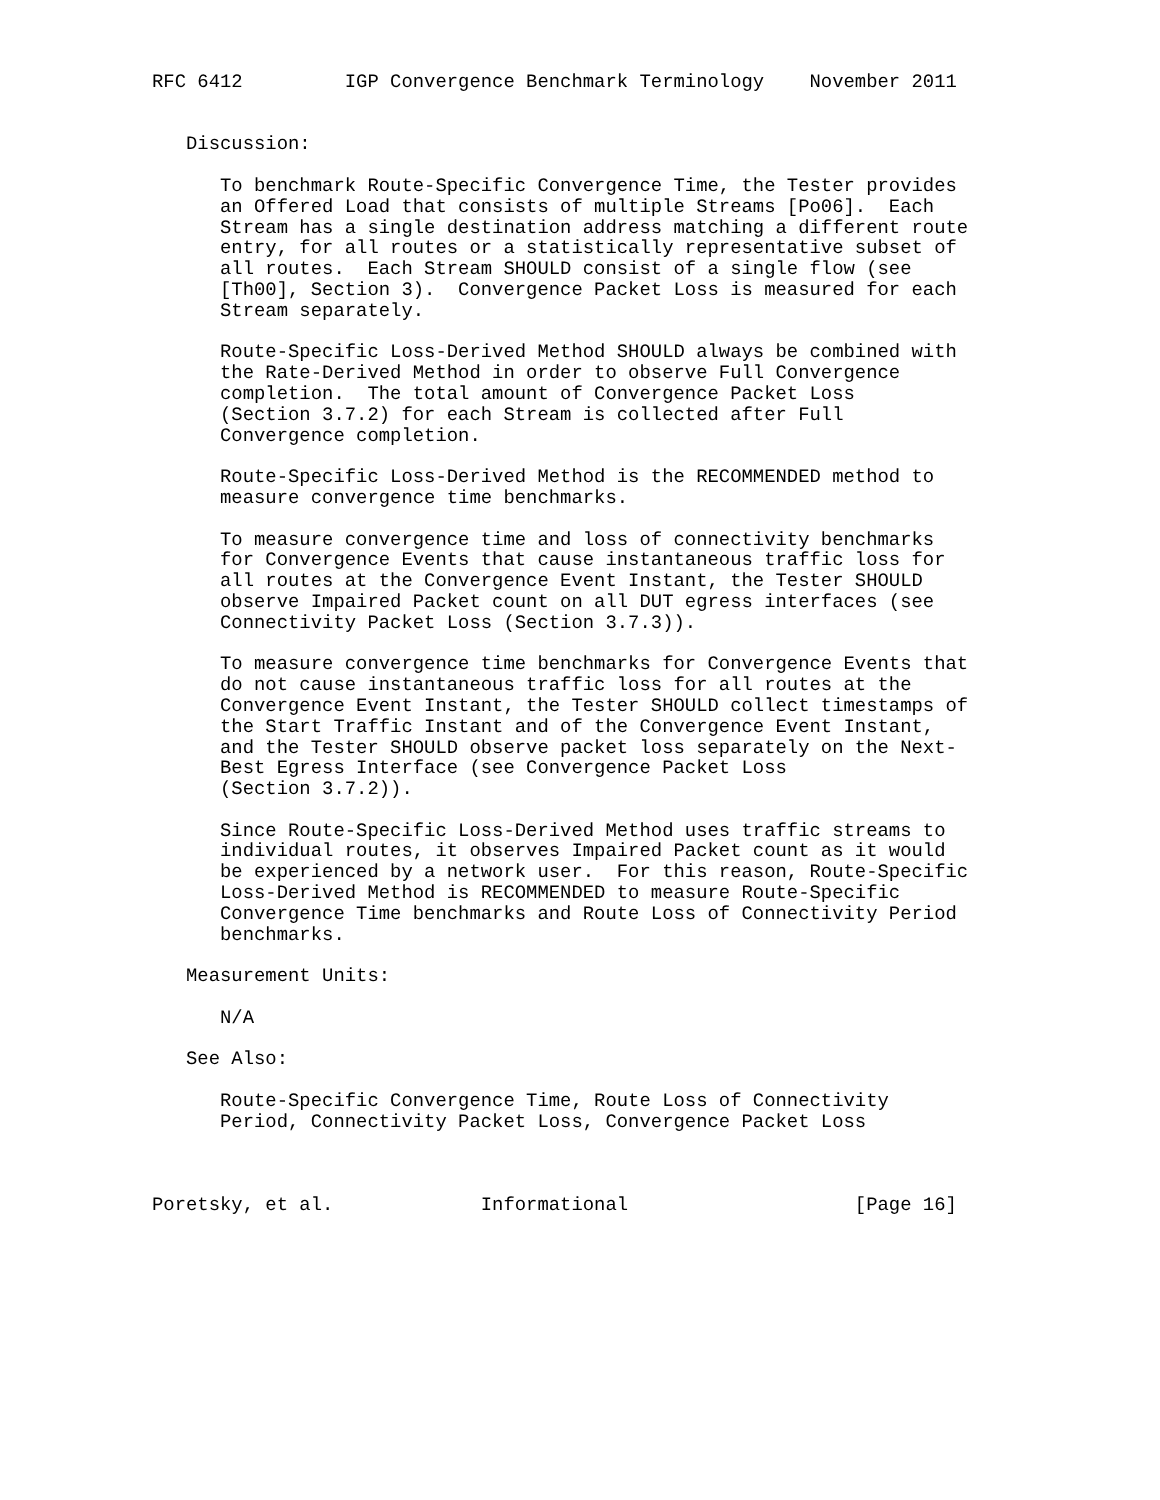RFC 6412         IGP Convergence Benchmark Terminology    November 2011


   Discussion:

      To benchmark Route-Specific Convergence Time, the Tester provides
      an Offered Load that consists of multiple Streams [Po06].  Each
      Stream has a single destination address matching a different route
      entry, for all routes or a statistically representative subset of
      all routes.  Each Stream SHOULD consist of a single flow (see
      [Th00], Section 3).  Convergence Packet Loss is measured for each
      Stream separately.

      Route-Specific Loss-Derived Method SHOULD always be combined with
      the Rate-Derived Method in order to observe Full Convergence
      completion.  The total amount of Convergence Packet Loss
      (Section 3.7.2) for each Stream is collected after Full
      Convergence completion.

      Route-Specific Loss-Derived Method is the RECOMMENDED method to
      measure convergence time benchmarks.

      To measure convergence time and loss of connectivity benchmarks
      for Convergence Events that cause instantaneous traffic loss for
      all routes at the Convergence Event Instant, the Tester SHOULD
      observe Impaired Packet count on all DUT egress interfaces (see
      Connectivity Packet Loss (Section 3.7.3)).

      To measure convergence time benchmarks for Convergence Events that
      do not cause instantaneous traffic loss for all routes at the
      Convergence Event Instant, the Tester SHOULD collect timestamps of
      the Start Traffic Instant and of the Convergence Event Instant,
      and the Tester SHOULD observe packet loss separately on the Next-
      Best Egress Interface (see Convergence Packet Loss
      (Section 3.7.2)).

      Since Route-Specific Loss-Derived Method uses traffic streams to
      individual routes, it observes Impaired Packet count as it would
      be experienced by a network user.  For this reason, Route-Specific
      Loss-Derived Method is RECOMMENDED to measure Route-Specific
      Convergence Time benchmarks and Route Loss of Connectivity Period
      benchmarks.

   Measurement Units:

      N/A

   See Also:

      Route-Specific Convergence Time, Route Loss of Connectivity
      Period, Connectivity Packet Loss, Convergence Packet Loss



Poretsky, et al.             Informational                    [Page 16]